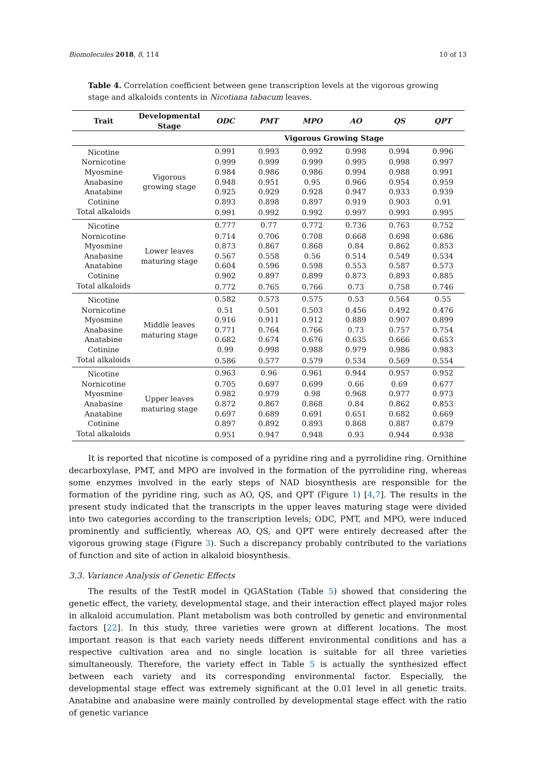Biomolecules 2018, 8, 114 10 of 13
Table 4. Correlation coefficient between gene transcription levels at the vigorous growing stage and alkaloids contents in Nicotiana tabacum leaves.
| Trait | Developmental Stage | ODC | PMT | MPO | AO | QS | QPT |
| --- | --- | --- | --- | --- | --- | --- | --- |
| | | Vigorous Growing Stage | | | | | |
| Nicotine | Vigorous growing stage | 0.991 | 0.993 | 0.992 | 0.998 | 0.994 | 0.996 |
| Nornicotine | | 0.999 | 0.999 | 0.999 | 0.995 | 0.998 | 0.997 |
| Myosmine | | 0.984 | 0.986 | 0.986 | 0.994 | 0.988 | 0.991 |
| Anabasine | | 0.948 | 0.951 | 0.95 | 0.966 | 0.954 | 0.959 |
| Anatabine | | 0.925 | 0.929 | 0.928 | 0.947 | 0.933 | 0.939 |
| Cotinine | | 0.893 | 0.898 | 0.897 | 0.919 | 0.903 | 0.91 |
| Total alkaloids | | 0.991 | 0.992 | 0.992 | 0.997 | 0.993 | 0.995 |
| Nicotine | Lower leaves maturing stage | 0.777 | 0.77 | 0.772 | 0.736 | 0.763 | 0.752 |
| Nornicotine | | 0.714 | 0.706 | 0.708 | 0.668 | 0.698 | 0.686 |
| Myosmine | | 0.873 | 0.867 | 0.868 | 0.84 | 0.862 | 0.853 |
| Anabasine | | 0.567 | 0.558 | 0.56 | 0.514 | 0.549 | 0.534 |
| Anatabine | | 0.604 | 0.596 | 0.598 | 0.553 | 0.587 | 0.573 |
| Cotinine | | 0.902 | 0.897 | 0.899 | 0.873 | 0.893 | 0.885 |
| Total alkaloids | | 0.772 | 0.765 | 0.766 | 0.73 | 0.758 | 0.746 |
| Nicotine | Middle leaves maturing stage | 0.582 | 0.573 | 0.575 | 0.53 | 0.564 | 0.55 |
| Nornicotine | | 0.51 | 0.501 | 0.503 | 0.456 | 0.492 | 0.476 |
| Myosmine | | 0.916 | 0.911 | 0.912 | 0.889 | 0.907 | 0.899 |
| Anabasine | | 0.771 | 0.764 | 0.766 | 0.73 | 0.757 | 0.754 |
| Anatabine | | 0.682 | 0.674 | 0.676 | 0.635 | 0.666 | 0.653 |
| Cotinine | | 0.99 | 0.998 | 0.988 | 0.979 | 0.986 | 0.983 |
| Total alkaloids | | 0.586 | 0.577 | 0.579 | 0.534 | 0.569 | 0.554 |
| Nicotine | Upper leaves maturing stage | 0.963 | 0.96 | 0.961 | 0.944 | 0.957 | 0.952 |
| Nornicotine | | 0.705 | 0.697 | 0.699 | 0.66 | 0.69 | 0.677 |
| Myosmine | | 0.982 | 0.979 | 0.98 | 0.968 | 0.977 | 0.973 |
| Anabasine | | 0.872 | 0.867 | 0.868 | 0.84 | 0.862 | 0.853 |
| Anatabine | | 0.697 | 0.689 | 0.691 | 0.651 | 0.682 | 0.669 |
| Cotinine | | 0.897 | 0.892 | 0.893 | 0.868 | 0.887 | 0.879 |
| Total alkaloids | | 0.951 | 0.947 | 0.948 | 0.93 | 0.944 | 0.938 |
It is reported that nicotine is composed of a pyridine ring and a pyrrolidine ring. Ornithine decarboxylase, PMT, and MPO are involved in the formation of the pyrrolidine ring, whereas some enzymes involved in the early steps of NAD biosynthesis are responsible for the formation of the pyridine ring, such as AO, QS, and QPT (Figure 1) [4,7]. The results in the present study indicated that the transcripts in the upper leaves maturing stage were divided into two categories according to the transcription levels; ODC, PMT, and MPO, were induced prominently and sufficiently, whereas AO, QS, and QPT were entirely decreased after the vigorous growing stage (Figure 3). Such a discrepancy probably contributed to the variations of function and site of action in alkaloid biosynthesis.
3.3. Variance Analysis of Genetic Effects
The results of the TestR model in QGAStation (Table 5) showed that considering the genetic effect, the variety, developmental stage, and their interaction effect played major roles in alkaloid accumulation. Plant metabolism was both controlled by genetic and environmental factors [22]. In this study, three varieties were grown at different locations. The most important reason is that each variety needs different environmental conditions and has a respective cultivation area and no single location is suitable for all three varieties simultaneously. Therefore, the variety effect in Table 5 is actually the synthesized effect between each variety and its corresponding environmental factor. Especially, the developmental stage effect was extremely significant at the 0.01 level in all genetic traits. Anatabine and anabasine were mainly controlled by developmental stage effect with the ratio of genetic variance